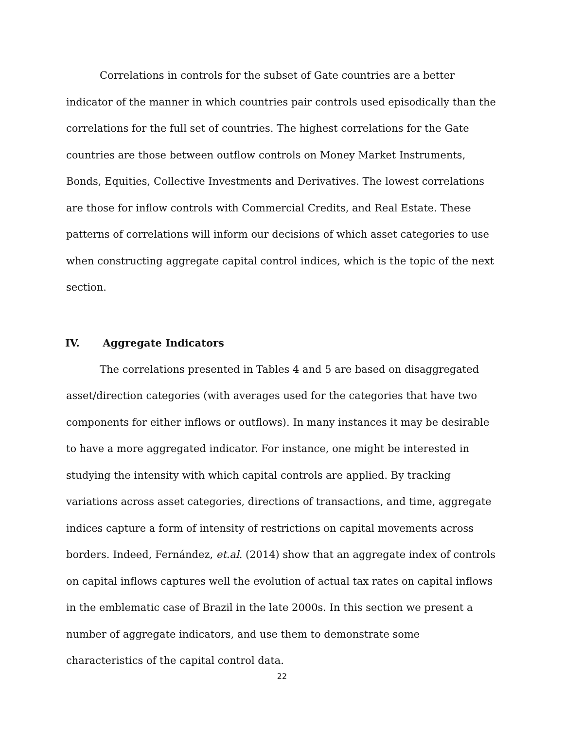Correlations in controls for the subset of Gate countries are a better indicator of the manner in which countries pair controls used episodically than the correlations for the full set of countries. The highest correlations for the Gate countries are those between outflow controls on Money Market Instruments, Bonds, Equities, Collective Investments and Derivatives. The lowest correlations are those for inflow controls with Commercial Credits, and Real Estate. These patterns of correlations will inform our decisions of which asset categories to use when constructing aggregate capital control indices, which is the topic of the next section.
IV. Aggregate Indicators
The correlations presented in Tables 4 and 5 are based on disaggregated asset/direction categories (with averages used for the categories that have two components for either inflows or outflows). In many instances it may be desirable to have a more aggregated indicator. For instance, one might be interested in studying the intensity with which capital controls are applied. By tracking variations across asset categories, directions of transactions, and time, aggregate indices capture a form of intensity of restrictions on capital movements across borders. Indeed, Fernández, et.al. (2014) show that an aggregate index of controls on capital inflows captures well the evolution of actual tax rates on capital inflows in the emblematic case of Brazil in the late 2000s. In this section we present a number of aggregate indicators, and use them to demonstrate some characteristics of the capital control data.
22